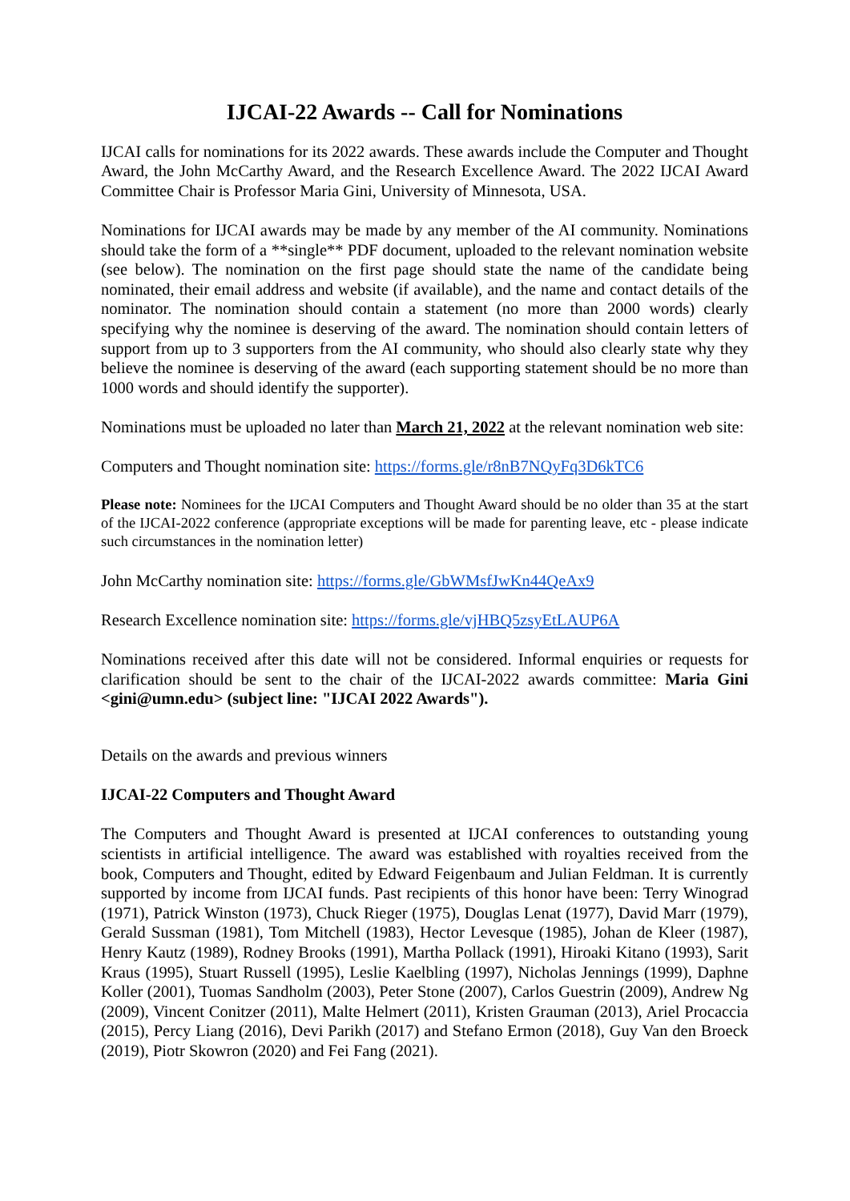IJCAI-22 Awards -- Call for Nominations
IJCAI calls for nominations for its 2022 awards. These awards include the Computer and Thought Award, the John McCarthy Award, and the Research Excellence Award. The 2022 IJCAI Award Committee Chair is Professor Maria Gini, University of Minnesota, USA.
Nominations for IJCAI awards may be made by any member of the AI community. Nominations should take the form of a **single** PDF document, uploaded to the relevant nomination website (see below). The nomination on the first page should state the name of the candidate being nominated, their email address and website (if available), and the name and contact details of the nominator. The nomination should contain a statement (no more than 2000 words) clearly specifying why the nominee is deserving of the award. The nomination should contain letters of support from up to 3 supporters from the AI community, who should also clearly state why they believe the nominee is deserving of the award (each supporting statement should be no more than 1000 words and should identify the supporter).
Nominations must be uploaded no later than March 21, 2022 at the relevant nomination web site:
Computers and Thought nomination site: https://forms.gle/r8nB7NQyFq3D6kTC6
Please note: Nominees for the IJCAI Computers and Thought Award should be no older than 35 at the start of the IJCAI-2022 conference (appropriate exceptions will be made for parenting leave, etc - please indicate such circumstances in the nomination letter)
John McCarthy nomination site: https://forms.gle/GbWMsfJwKn44QeAx9
Research Excellence nomination site: https://forms.gle/vjHBQ5zsyEtLAUP6A
Nominations received after this date will not be considered. Informal enquiries or requests for clarification should be sent to the chair of the IJCAI-2022 awards committee: Maria Gini <gini@umn.edu> (subject line: "IJCAI 2022 Awards").
Details on the awards and previous winners
IJCAI-22 Computers and Thought Award
The Computers and Thought Award is presented at IJCAI conferences to outstanding young scientists in artificial intelligence. The award was established with royalties received from the book, Computers and Thought, edited by Edward Feigenbaum and Julian Feldman. It is currently supported by income from IJCAI funds. Past recipients of this honor have been: Terry Winograd (1971), Patrick Winston (1973), Chuck Rieger (1975), Douglas Lenat (1977), David Marr (1979), Gerald Sussman (1981), Tom Mitchell (1983), Hector Levesque (1985), Johan de Kleer (1987), Henry Kautz (1989), Rodney Brooks (1991), Martha Pollack (1991), Hiroaki Kitano (1993), Sarit Kraus (1995), Stuart Russell (1995), Leslie Kaelbling (1997), Nicholas Jennings (1999), Daphne Koller (2001), Tuomas Sandholm (2003), Peter Stone (2007), Carlos Guestrin (2009), Andrew Ng (2009), Vincent Conitzer (2011), Malte Helmert (2011), Kristen Grauman (2013), Ariel Procaccia (2015), Percy Liang (2016), Devi Parikh (2017) and Stefano Ermon (2018), Guy Van den Broeck (2019), Piotr Skowron (2020) and Fei Fang (2021).